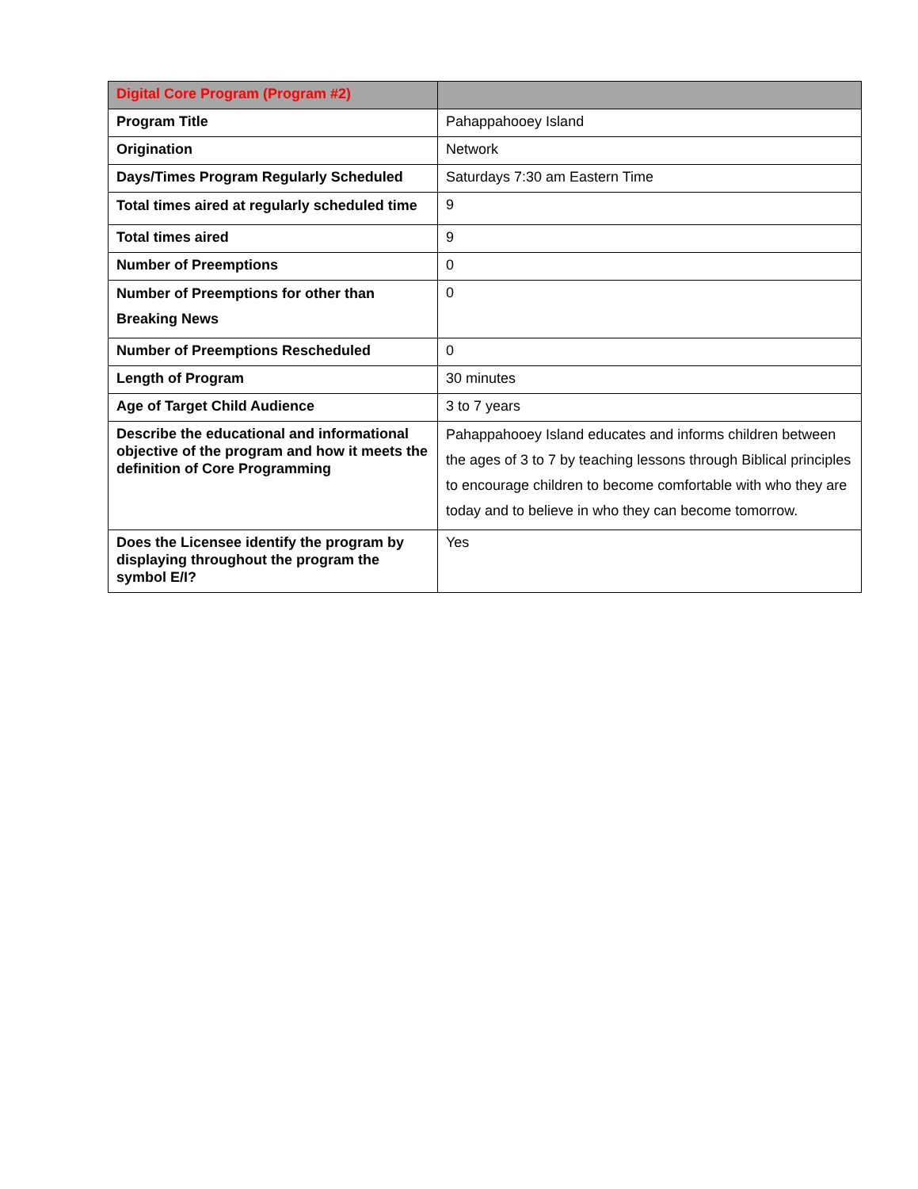| Digital Core Program (Program #2) | |
| --- | --- |
| Program Title | Pahappahooey Island |
| Origination | Network |
| Days/Times Program Regularly Scheduled | Saturdays 7:30 am Eastern Time |
| Total times aired at regularly scheduled time | 9 |
| Total times aired | 9 |
| Number of Preemptions | 0 |
| Number of Preemptions for other than Breaking News | 0 |
| Number of Preemptions Rescheduled | 0 |
| Length of Program | 30 minutes |
| Age of Target Child Audience | 3 to 7 years |
| Describe the educational and informational objective of the program and how it meets the definition of Core Programming | Pahappahooey Island educates and informs children between the ages of 3 to 7 by teaching lessons through Biblical principles to encourage children to become comfortable with who they are today and to believe in who they can become tomorrow. |
| Does the Licensee identify the program by displaying throughout the program the symbol E/I? | Yes |